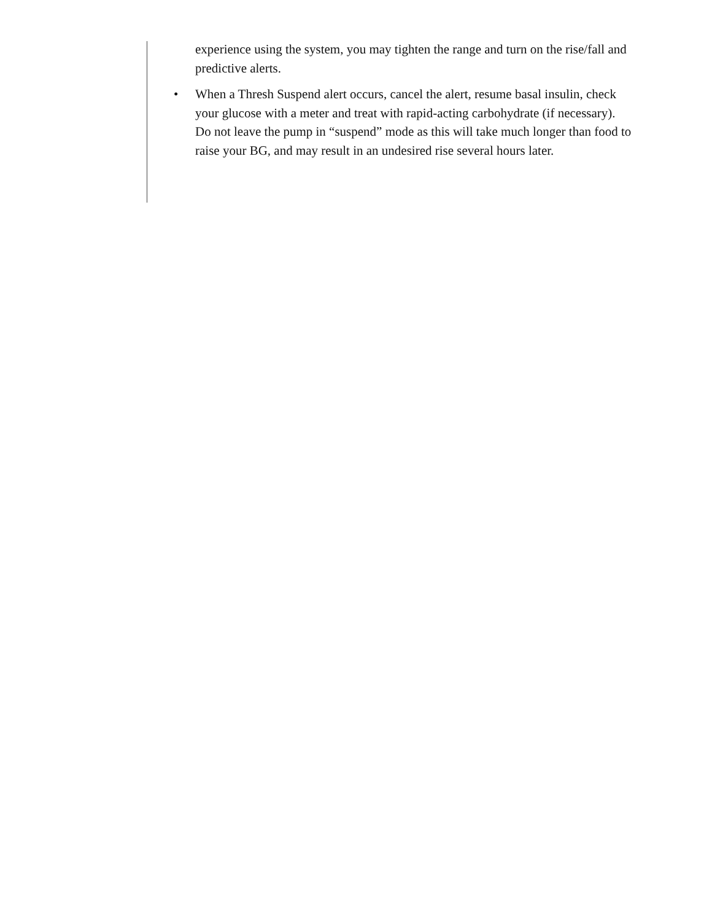experience using the system, you may tighten the range and turn on the rise/fall and predictive alerts.
• When a Thresh Suspend alert occurs, cancel the alert, resume basal insulin, check your glucose with a meter and treat with rapid-acting carbohydrate (if necessary). Do not leave the pump in “suspend” mode as this will take much longer than food to raise your BG, and may result in an undesired rise several hours later.